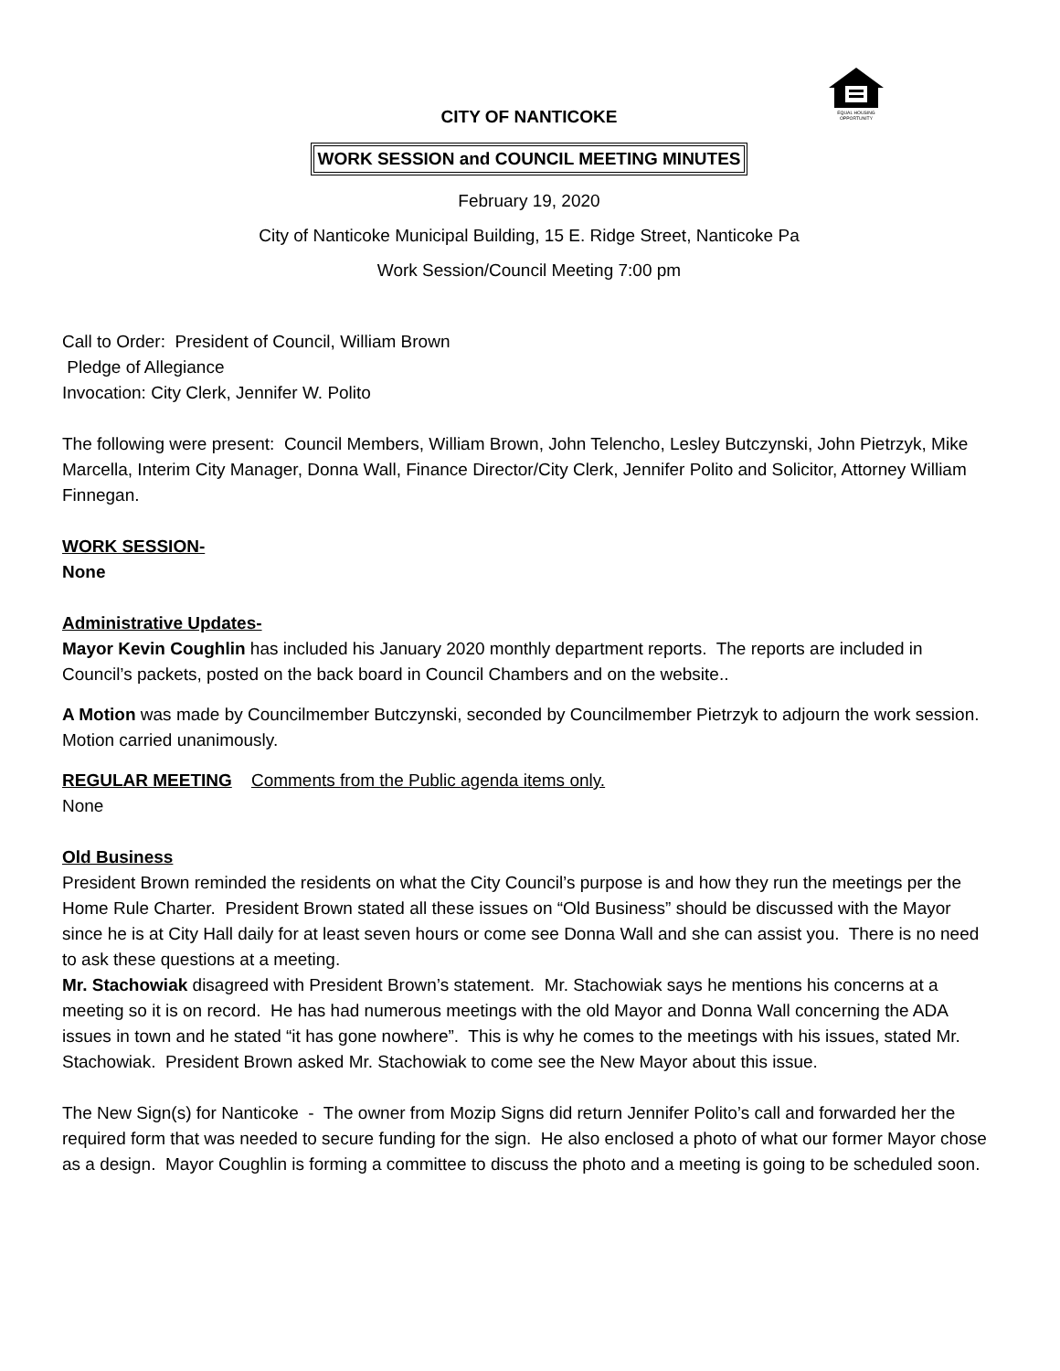EQUAL HOUSING
OPPORTUNITY
CITY OF NANTICOKE
WORK SESSION and COUNCIL MEETING MINUTES
February 19, 2020
City of Nanticoke Municipal Building, 15 E. Ridge Street, Nanticoke Pa
Work Session/Council Meeting 7:00 pm
Call to Order: President of Council, William Brown
Pledge of Allegiance
Invocation: City Clerk, Jennifer W. Polito
The following were present: Council Members, William Brown, John Telencho, Lesley Butczynski, John Pietrzyk, Mike Marcella, Interim City Manager, Donna Wall, Finance Director/City Clerk, Jennifer Polito and Solicitor, Attorney William Finnegan.
WORK SESSION-
None
Administrative Updates-
Mayor Kevin Coughlin has included his January 2020 monthly department reports. The reports are included in Council’s packets, posted on the back board in Council Chambers and on the website..
A Motion was made by Councilmember Butczynski, seconded by Councilmember Pietrzyk to adjourn the work session. Motion carried unanimously.
REGULAR MEETING Comments from the Public agenda items only.
None
Old Business
President Brown reminded the residents on what the City Council’s purpose is and how they run the meetings per the Home Rule Charter. President Brown stated all these issues on “Old Business” should be discussed with the Mayor since he is at City Hall daily for at least seven hours or come see Donna Wall and she can assist you. There is no need to ask these questions at a meeting.
Mr. Stachowiak disagreed with President Brown’s statement. Mr. Stachowiak says he mentions his concerns at a meeting so it is on record. He has had numerous meetings with the old Mayor and Donna Wall concerning the ADA issues in town and he stated “it has gone nowhere”. This is why he comes to the meetings with his issues, stated Mr. Stachowiak. President Brown asked Mr. Stachowiak to come see the New Mayor about this issue.
The New Sign(s) for Nanticoke - The owner from Mozip Signs did return Jennifer Polito’s call and forwarded her the required form that was needed to secure funding for the sign. He also enclosed a photo of what our former Mayor chose as a design. Mayor Coughlin is forming a committee to discuss the photo and a meeting is going to be scheduled soon.